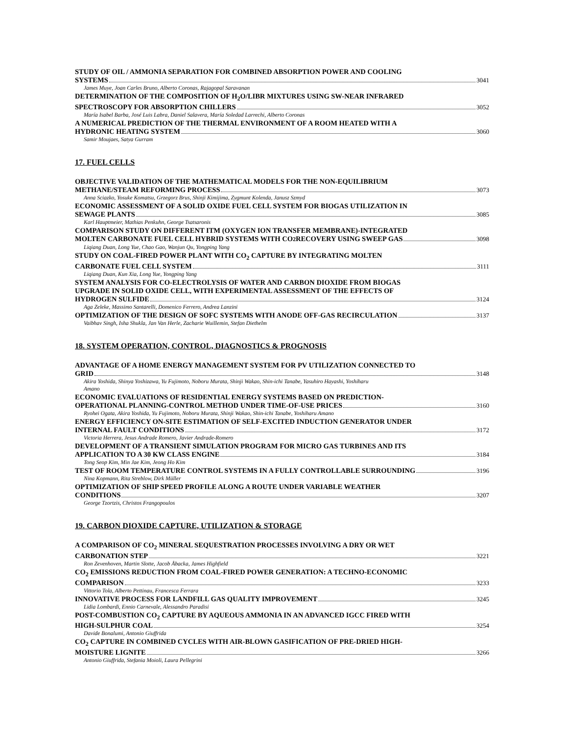STUDY OF OIL / AMMONIA SEPARATION FOR COMBINED ABSORPTION POWER AND COOLING
SYSTEMS 3041
James Muye, Joan Carles Bruno, Alberto Coronas, Rajagopal Saravanan
DETERMINATION OF THE COMPOSITION OF H<sub>2</sub>O/LIBR MIXTURES USING SW-NEAR INFRARED
SPECTROSCOPY FOR ABSORPTION CHILLERS 3052
María Isabel Barba, José Luis Labra, Daniel Salavera, María Soledad Larrechi, Alberto Coronas
A NUMERICAL PREDICTION OF THE THERMAL ENVIRONMENT OF A ROOM HEATED WITH A
HYDRONIC HEATING SYSTEM 3060
Samir Moujaes, Satya Gurram
17. FUEL CELLS
OBJECTIVE VALIDATION OF THE MATHEMATICAL MODELS FOR THE NON-EQUILIBRIUM
METHANE/STEAM REFORMING PROCESS 3073
Anna Sciazko, Yosuke Komatsu, Grzegorz Brus, Shinji Kimijima, Zygmunt Kolenda, Janusz Szmyd
ECONOMIC ASSESSMENT OF A SOLID OXIDE FUEL CELL SYSTEM FOR BIOGAS UTILIZATION IN
SEWAGE PLANTS 3085
Karl Hauptmeier, Mathias Penkuhn, George Tsatsaronis
COMPARISON STUDY ON DIFFERENT ITM (OXYGEN ION TRANSFER MEMBRANE)-INTEGRATED
MOLTEN CARBONATE FUEL CELL HYBRID SYSTEMS WITH CO<sub>2</sub> RECOVERY USING SWEEP GAS 3098
Liqiang Duan, Long Yue, Chao Gao, Wanjun Qu, Yongping Yang
STUDY ON COAL-FIRED POWER PLANT WITH CO<sub>2</sub> CAPTURE BY INTEGRATING MOLTEN
CARBONATE FUEL CELL SYSTEM 3111
Liqiang Duan, Kun Xia, Long Yue, Yongping Yang
SYSTEM ANALYSIS FOR CO-ELECTROLYSIS OF WATER AND CARBON DIOXIDE FROM BIOGAS
UPGRADE IN SOLID OXIDE CELL, WITH EXPERIMENTAL ASSESSMENT OF THE EFFECTS OF
HYDROGEN SULFIDE 3124
Aga Zeleke, Massimo Santarelli, Domenico Ferrero, Andrea Lanzini
OPTIMIZATION OF THE DESIGN OF SOFC SYSTEMS WITH ANODE OFF-GAS RECIRCULATION 3137
Vaibhav Singh, Isha Shukla, Jan Van Herle, Zacharie Wuillemin, Stefan Diethelm
18. SYSTEM OPERATION, CONTROL, DIAGNOSTICS & PROGNOSIS
ADVANTAGE OF A HOME ENERGY MANAGEMENT SYSTEM FOR PV UTILIZATION CONNECTED TO
GRID 3148
Akira Yoshida, Shinya Yoshizawa, Yu Fujimoto, Noboru Murata, Shinji Wakao, Shin-ichi Tanabe, Yasuhiro Hayashi, Yoshiharu
Amano
ECONOMIC EVALUATIONS OF RESIDENTIAL ENERGY SYSTEMS BASED ON PREDICTION-
OPERATIONAL PLANNING-CONTROL METHOD UNDER TIME-OF-USE PRICES 3160
Ryohei Ogata, Akira Yoshida, Yu Fujimoto, Noboru Murata, Shinji Wakao, Shin-ichi Tanabe, Yoshiharu Amano
ENERGY EFFICIENCY ON-SITE ESTIMATION OF SELF-EXCITED INDUCTION GENERATOR UNDER
INTERNAL FAULT CONDITIONS 3172
Victoria Herrera, Jesus Andrade Romero, Javier Andrade-Romero
DEVELOPMENT OF A TRANSIENT SIMULATION PROGRAM FOR MICRO GAS TURBINES AND ITS
APPLICATION TO A 30 KW CLASS ENGINE 3184
Tong Seop Kim, Min Jae Kim, Jeong Ho Kim
TEST OF ROOM TEMPERATURE CONTROL SYSTEMS IN A FULLY CONTROLLABLE SURROUNDING 3196
Nina Kopmann, Rita Streblow, Dirk Müller
OPTIMIZATION OF SHIP SPEED PROFILE ALONG A ROUTE UNDER VARIABLE WEATHER
CONDITIONS 3207
George Tzortzis, Christos Frangopoulos
19. CARBON DIOXIDE CAPTURE, UTILIZATION & STORAGE
A COMPARISON OF CO<sub>2</sub> MINERAL SEQUESTRATION PROCESSES INVOLVING A DRY OR WET
CARBONATION STEP 3221
Ron Zevenhoven, Martin Slotte, Jacob Åbacka, James Highfield
CO<sub>2</sub> EMISSIONS REDUCTION FROM COAL-FIRED POWER GENERATION: A TECHNO-ECONOMIC
COMPARISON 3233
Vittorio Tola, Alberto Pettinau, Francesca Ferrara
INNOVATIVE PROCESS FOR LANDFILL GAS QUALITY IMPROVEMENT 3245
Lidia Lombardi, Ennio Carnevale, Alessandro Paradisi
POST-COMBUSTION CO<sub>2</sub> CAPTURE BY AQUEOUS AMMONIA IN AN ADVANCED IGCC FIRED WITH
HIGH-SULPHUR COAL 3254
Davide Bonalumi, Antonio Giuffrida
CO<sub>2</sub> CAPTURE IN COMBINED CYCLES WITH AIR-BLOWN GASIFICATION OF PRE-DRIED HIGH-
MOISTURE LIGNITE 3266
Antonio Giuffrida, Stefania Moioli, Laura Pellegrini